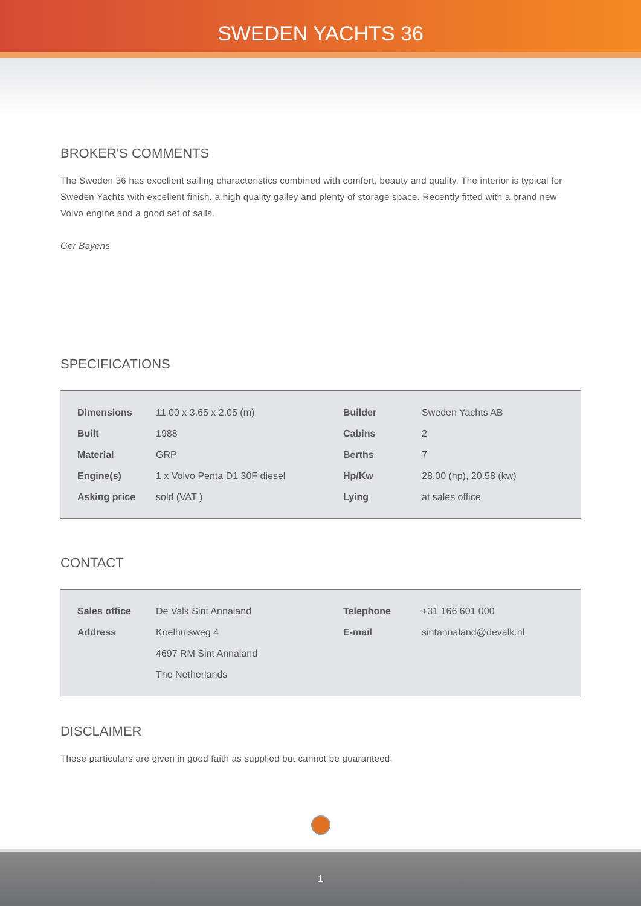SWEDEN YACHTS 36
BROKER'S COMMENTS
The Sweden 36 has excellent sailing characteristics combined with comfort, beauty and quality. The interior is typical for Sweden Yachts with excellent finish, a high quality galley and plenty of storage space. Recently fitted with a brand new Volvo engine and a good set of sails.
Ger Bayens
SPECIFICATIONS
| Dimensions | 11.00 x 3.65 x 2.05 (m) | Builder | Sweden Yachts AB |
| Built | 1988 | Cabins | 2 |
| Material | GRP | Berths | 7 |
| Engine(s) | 1 x Volvo Penta D1 30F diesel | Hp/Kw | 28.00 (hp), 20.58 (kw) |
| Asking price | sold (VAT ) | Lying | at sales office |
CONTACT
| Sales office | De Valk Sint Annaland | Telephone | +31 166 601 000 |
| Address | Koelhuisweg 4 | E-mail | sintannaland@devalk.nl |
| | 4697 RM Sint Annaland | | |
| | The Netherlands | | |
DISCLAIMER
These particulars are given in good faith as supplied but cannot be guaranteed.
1